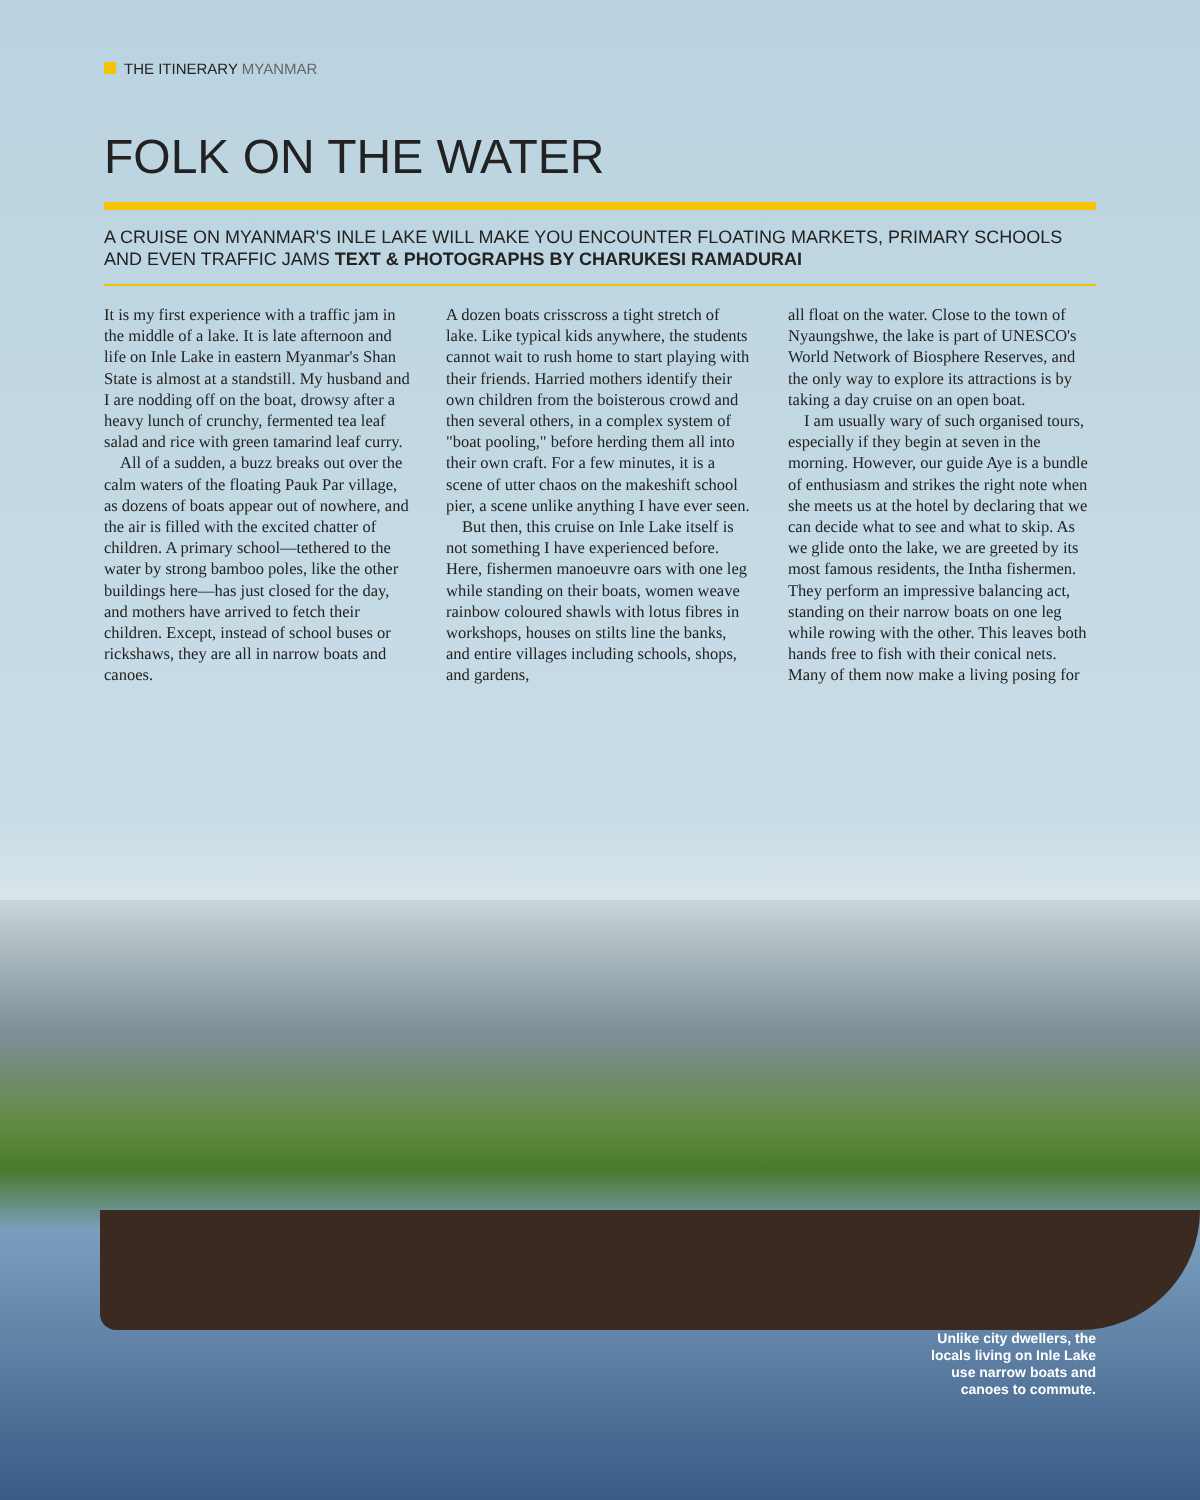THE ITINERARY MYANMAR
FOLK ON THE WATER
A CRUISE ON MYANMAR'S INLE LAKE WILL MAKE YOU ENCOUNTER FLOATING MARKETS, PRIMARY SCHOOLS AND EVEN TRAFFIC JAMS TEXT & PHOTOGRAPHS BY CHARUKESI RAMADURAI
It is my first experience with a traffic jam in the middle of a lake. It is late afternoon and life on Inle Lake in eastern Myanmar's Shan State is almost at a standstill. My husband and I are nodding off on the boat, drowsy after a heavy lunch of crunchy, fermented tea leaf salad and rice with green tamarind leaf curry.
All of a sudden, a buzz breaks out over the calm waters of the floating Pauk Par village, as dozens of boats appear out of nowhere, and the air is filled with the excited chatter of children. A primary school—tethered to the water by strong bamboo poles, like the other buildings here—has just closed for the day, and mothers have arrived to fetch their children. Except, instead of school buses or rickshaws, they are all in narrow boats and canoes.
A dozen boats crisscross a tight stretch of lake. Like typical kids anywhere, the students cannot wait to rush home to start playing with their friends. Harried mothers identify their own children from the boisterous crowd and then several others, in a complex system of "boat pooling," before herding them all into their own craft. For a few minutes, it is a scene of utter chaos on the makeshift school pier, a scene unlike anything I have ever seen.
But then, this cruise on Inle Lake itself is not something I have experienced before. Here, fishermen manoeuvre oars with one leg while standing on their boats, women weave rainbow coloured shawls with lotus fibres in workshops, houses on stilts line the banks, and entire villages including schools, shops, and gardens,
all float on the water. Close to the town of Nyaungshwe, the lake is part of UNESCO's World Network of Biosphere Reserves, and the only way to explore its attractions is by taking a day cruise on an open boat.
I am usually wary of such organised tours, especially if they begin at seven in the morning. However, our guide Aye is a bundle of enthusiasm and strikes the right note when she meets us at the hotel by declaring that we can decide what to see and what to skip. As we glide onto the lake, we are greeted by its most famous residents, the Intha fishermen. They perform an impressive balancing act, standing on their narrow boats on one leg while rowing with the other. This leaves both hands free to fish with their conical nets. Many of them now make a living posing for
Unlike city dwellers, the
locals living on Inle Lake
use narrow boats and
canoes to commute.